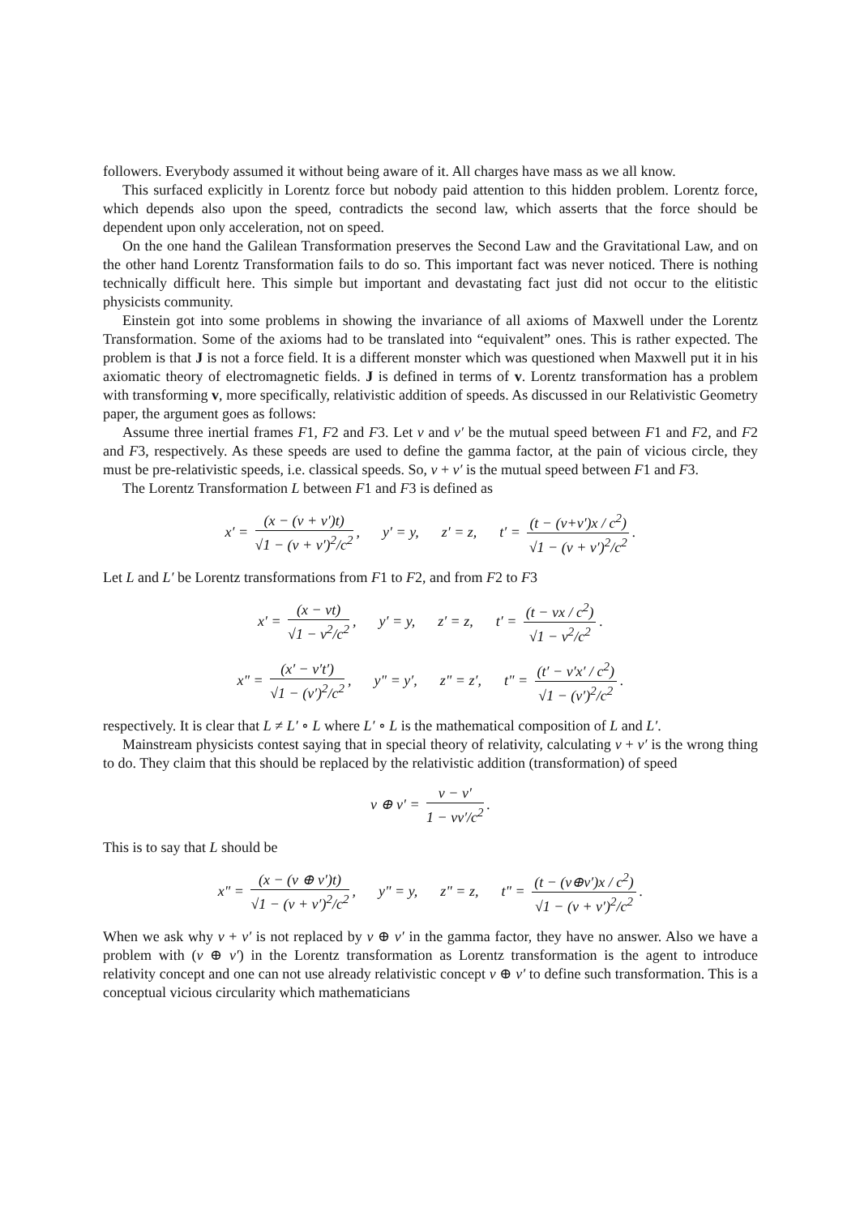followers. Everybody assumed it without being aware of it. All charges have mass as we all know.
This surfaced explicitly in Lorentz force but nobody paid attention to this hidden problem. Lorentz force, which depends also upon the speed, contradicts the second law, which asserts that the force should be dependent upon only acceleration, not on speed.
On the one hand the Galilean Transformation preserves the Second Law and the Gravitational Law, and on the other hand Lorentz Transformation fails to do so. This important fact was never noticed. There is nothing technically difficult here. This simple but important and devastating fact just did not occur to the elitistic physicists community.
Einstein got into some problems in showing the invariance of all axioms of Maxwell under the Lorentz Transformation. Some of the axioms had to be translated into “equivalent” ones. This is rather expected. The problem is that J is not a force field. It is a different monster which was questioned when Maxwell put it in his axiomatic theory of electromagnetic fields. J is defined in terms of v. Lorentz transformation has a problem with transforming v, more specifically, relativistic addition of speeds. As discussed in our Relativistic Geometry paper, the argument goes as follows:
Assume three inertial frames F1, F2 and F3. Let v and v′ be the mutual speed between F1 and F2, and F2 and F3, respectively. As these speeds are used to define the gamma factor, at the pain of vicious circle, they must be pre-relativistic speeds, i.e. classical speeds. So, v + v′ is the mutual speed between F1 and F3.
The Lorentz Transformation L between F1 and F3 is defined as
x′ = (x − (v + v′)t) √1 − (v + v′)<sup>2</sup>/c<sup>2</sup>, y′ = y, z′ = z, t′ = (t − (v+v′)x / c<sup>2</sup>) √1 − (v + v′)<sup>2</sup>/c<sup>2</sup>.
Let L and L′ be Lorentz transformations from F1 to F2, and from F2 to F3
x′ = (x − vt) √1 − v<sup>2</sup>/c<sup>2</sup>, y′ = y, z′ = z, t′ = (t − vx / c<sup>2</sup>) √1 − v<sup>2</sup>/c<sup>2</sup>.
x" = (x′ − v′t′) √1 − (v′)<sup>2</sup>/c<sup>2</sup>, y" = y′, z" = z′, t" = (t′ − v′x′ / c<sup>2</sup>) √1 − (v′)<sup>2</sup>/c<sup>2</sup>.
respectively. It is clear that L ≠ L′ ∘ L where L′ ∘ L is the mathematical composition of L and L′.
Mainstream physicists contest saying that in special theory of relativity, calculating v + v′ is the wrong thing to do. They claim that this should be replaced by the relativistic addition (transformation) of speed
v ⊕ v′ = v − v′ 1 − vv′/c<sup>2</sup>.
This is to say that L should be
x" = (x − (v ⊕ v′)t) √1 − (v + v′)<sup>2</sup>/c<sup>2</sup>, y" = y, z" = z, t" = (t − (v⊕v′)x / c<sup>2</sup>) √1 − (v + v′)<sup>2</sup>/c<sup>2</sup>.
When we ask why v + v′ is not replaced by v ⊕ v′ in the gamma factor, they have no answer. Also we have a problem with (v ⊕ v′) in the Lorentz transformation as Lorentz transformation is the agent to introduce relativity concept and one can not use already relativistic concept v ⊕ v′ to define such transformation. This is a conceptual vicious circularity which mathematicians